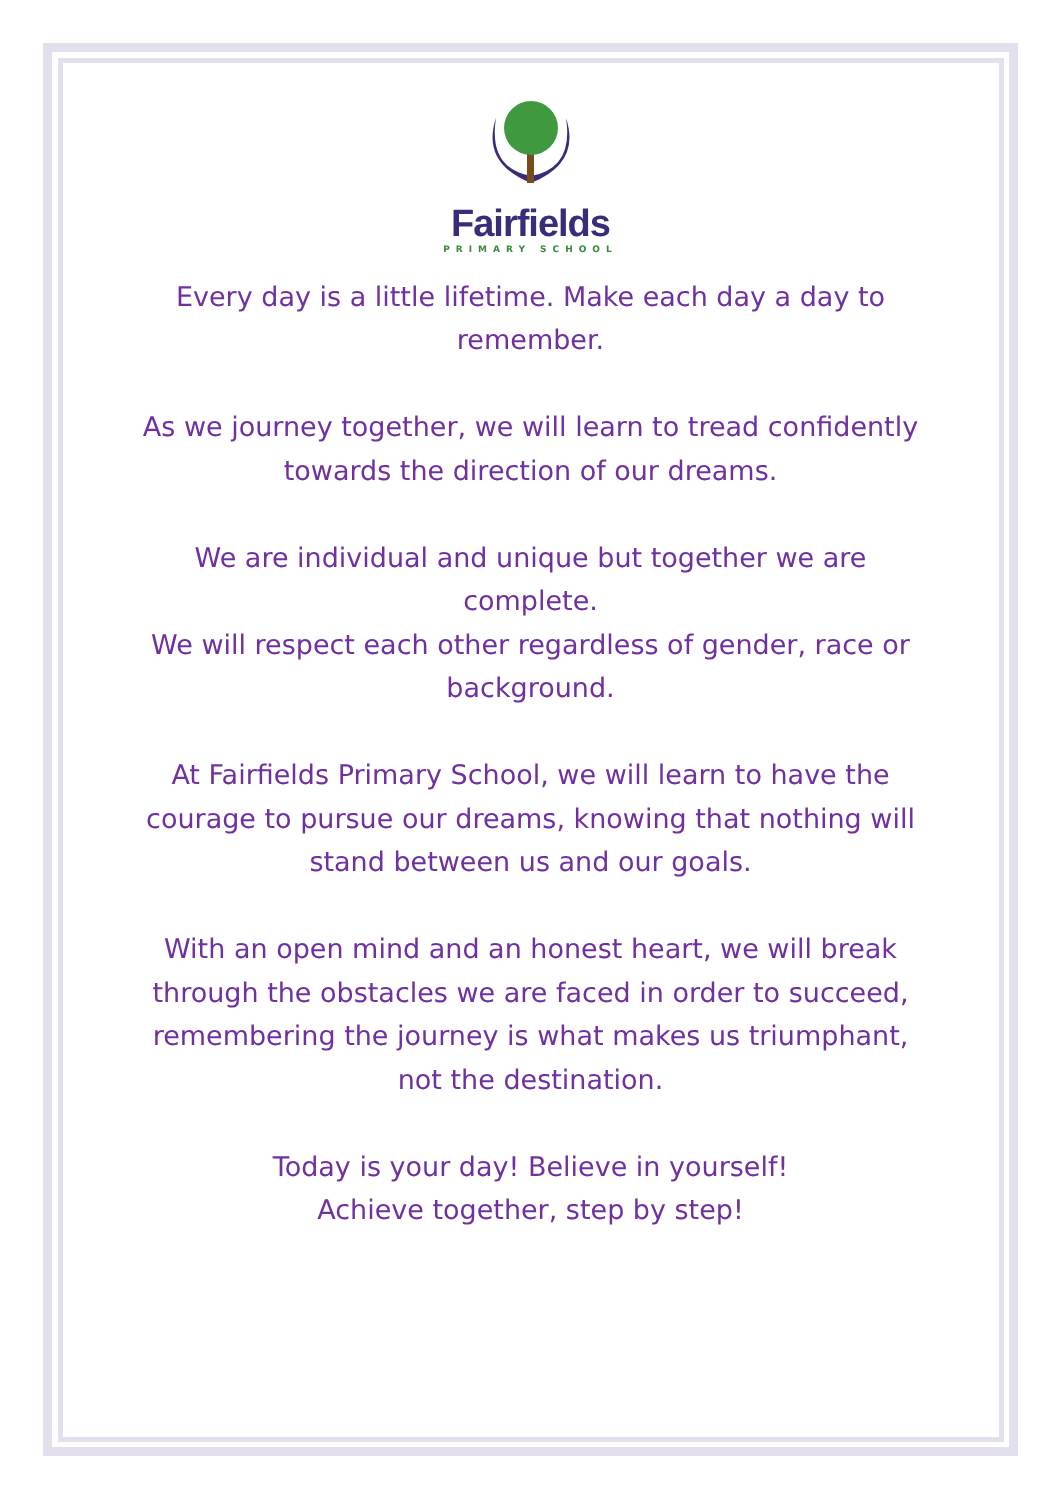Fairfields
PRIMARY SCHOOL
Every day is a little lifetime. Make each day a day to remember.
As we journey together, we will learn to tread confidently towards the direction of our dreams.
We are individual and unique but together we are complete.
We will respect each other regardless of gender, race or background.
At Fairfields Primary School, we will learn to have the courage to pursue our dreams, knowing that nothing will stand between us and our goals.
With an open mind and an honest heart, we will break through the obstacles we are faced in order to succeed, remembering the journey is what makes us triumphant, not the destination.
Today is your day! Believe in yourself!
Achieve together, step by step!